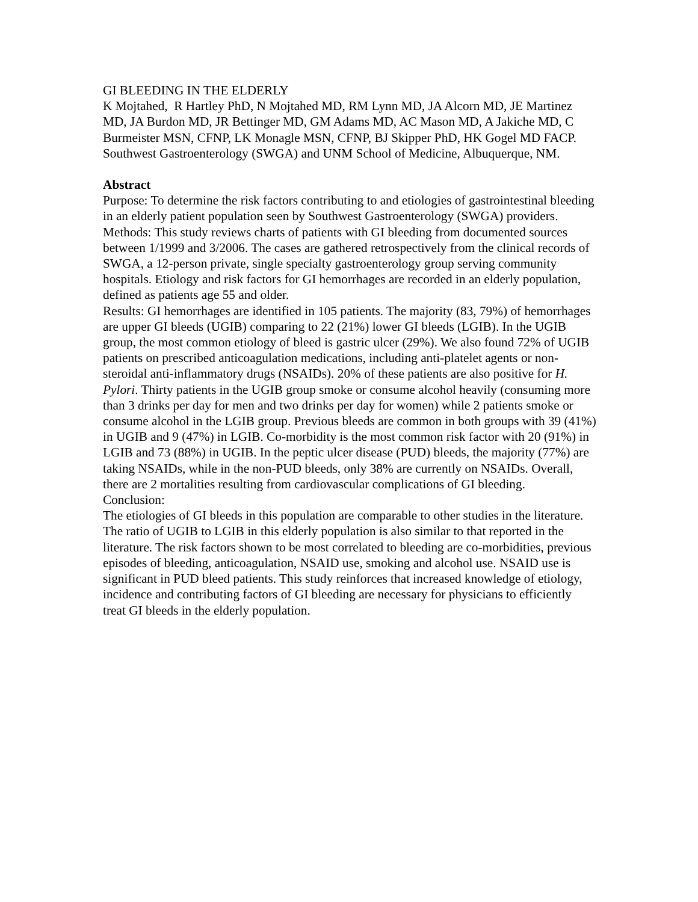GI BLEEDING IN THE ELDERLY
K Mojtahed, R Hartley PhD, N Mojtahed MD, RM Lynn MD, JA Alcorn MD, JE Martinez MD, JA Burdon MD, JR Bettinger MD, GM Adams MD, AC Mason MD, A Jakiche MD, C Burmeister MSN, CFNP, LK Monagle MSN, CFNP, BJ Skipper PhD, HK Gogel MD FACP. Southwest Gastroenterology (SWGA) and UNM School of Medicine, Albuquerque, NM.
Abstract
Purpose: To determine the risk factors contributing to and etiologies of gastrointestinal bleeding in an elderly patient population seen by Southwest Gastroenterology (SWGA) providers.
Methods: This study reviews charts of patients with GI bleeding from documented sources between 1/1999 and 3/2006. The cases are gathered retrospectively from the clinical records of SWGA, a 12-person private, single specialty gastroenterology group serving community hospitals. Etiology and risk factors for GI hemorrhages are recorded in an elderly population, defined as patients age 55 and older.
Results: GI hemorrhages are identified in 105 patients. The majority (83, 79%) of hemorrhages are upper GI bleeds (UGIB) comparing to 22 (21%) lower GI bleeds (LGIB). In the UGIB group, the most common etiology of bleed is gastric ulcer (29%). We also found 72% of UGIB patients on prescribed anticoagulation medications, including anti-platelet agents or non-steroidal anti-inflammatory drugs (NSAIDs). 20% of these patients are also positive for H. Pylori. Thirty patients in the UGIB group smoke or consume alcohol heavily (consuming more than 3 drinks per day for men and two drinks per day for women) while 2 patients smoke or consume alcohol in the LGIB group. Previous bleeds are common in both groups with 39 (41%) in UGIB and 9 (47%) in LGIB. Co-morbidity is the most common risk factor with 20 (91%) in LGIB and 73 (88%) in UGIB. In the peptic ulcer disease (PUD) bleeds, the majority (77%) are taking NSAIDs, while in the non-PUD bleeds, only 38% are currently on NSAIDs. Overall, there are 2 mortalities resulting from cardiovascular complications of GI bleeding.
Conclusion:
The etiologies of GI bleeds in this population are comparable to other studies in the literature. The ratio of UGIB to LGIB in this elderly population is also similar to that reported in the literature. The risk factors shown to be most correlated to bleeding are co-morbidities, previous episodes of bleeding, anticoagulation, NSAID use, smoking and alcohol use. NSAID use is significant in PUD bleed patients. This study reinforces that increased knowledge of etiology, incidence and contributing factors of GI bleeding are necessary for physicians to efficiently treat GI bleeds in the elderly population.